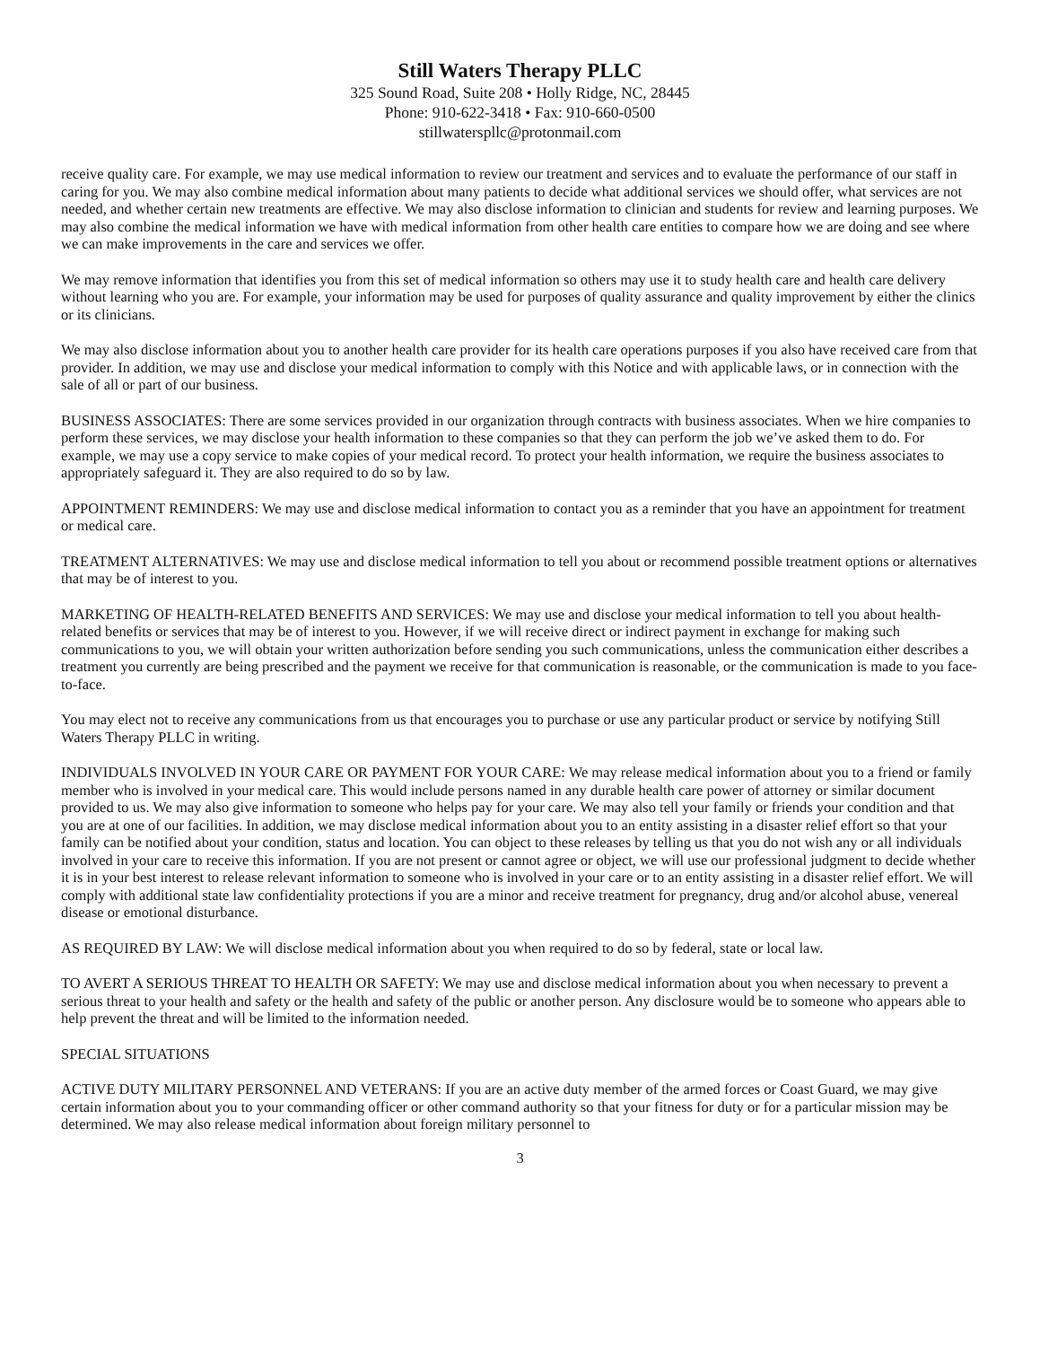Still Waters Therapy PLLC
325 Sound Road, Suite 208 • Holly Ridge, NC, 28445
Phone: 910-622-3418 • Fax: 910-660-0500
stillwaterspllc@protonmail.com
receive quality care. For example, we may use medical information to review our treatment and services and to evaluate the performance of our staff in caring for you. We may also combine medical information about many patients to decide what additional services we should offer, what services are not needed, and whether certain new treatments are effective. We may also disclose information to clinician and students for review and learning purposes. We may also combine the medical information we have with medical information from other health care entities to compare how we are doing and see where we can make improvements in the care and services we offer.
We may remove information that identifies you from this set of medical information so others may use it to study health care and health care delivery without learning who you are. For example, your information may be used for purposes of quality assurance and quality improvement by either the clinics or its clinicians.
We may also disclose information about you to another health care provider for its health care operations purposes if you also have received care from that provider. In addition, we may use and disclose your medical information to comply with this Notice and with applicable laws, or in connection with the sale of all or part of our business.
BUSINESS ASSOCIATES: There are some services provided in our organization through contracts with business associates. When we hire companies to perform these services, we may disclose your health information to these companies so that they can perform the job we’ve asked them to do. For example, we may use a copy service to make copies of your medical record. To protect your health information, we require the business associates to appropriately safeguard it. They are also required to do so by law.
APPOINTMENT REMINDERS: We may use and disclose medical information to contact you as a reminder that you have an appointment for treatment or medical care.
TREATMENT ALTERNATIVES: We may use and disclose medical information to tell you about or recommend possible treatment options or alternatives that may be of interest to you.
MARKETING OF HEALTH-RELATED BENEFITS AND SERVICES: We may use and disclose your medical information to tell you about health-related benefits or services that may be of interest to you. However, if we will receive direct or indirect payment in exchange for making such communications to you, we will obtain your written authorization before sending you such communications, unless the communication either describes a treatment you currently are being prescribed and the payment we receive for that communication is reasonable, or the communication is made to you face-to-face.
You may elect not to receive any communications from us that encourages you to purchase or use any particular product or service by notifying Still Waters Therapy PLLC in writing.
INDIVIDUALS INVOLVED IN YOUR CARE OR PAYMENT FOR YOUR CARE: We may release medical information about you to a friend or family member who is involved in your medical care. This would include persons named in any durable health care power of attorney or similar document provided to us. We may also give information to someone who helps pay for your care. We may also tell your family or friends your condition and that you are at one of our facilities. In addition, we may disclose medical information about you to an entity assisting in a disaster relief effort so that your family can be notified about your condition, status and location. You can object to these releases by telling us that you do not wish any or all individuals involved in your care to receive this information. If you are not present or cannot agree or object, we will use our professional judgment to decide whether it is in your best interest to release relevant information to someone who is involved in your care or to an entity assisting in a disaster relief effort. We will comply with additional state law confidentiality protections if you are a minor and receive treatment for pregnancy, drug and/or alcohol abuse, venereal disease or emotional disturbance.
AS REQUIRED BY LAW: We will disclose medical information about you when required to do so by federal, state or local law.
TO AVERT A SERIOUS THREAT TO HEALTH OR SAFETY: We may use and disclose medical information about you when necessary to prevent a serious threat to your health and safety or the health and safety of the public or another person. Any disclosure would be to someone who appears able to help prevent the threat and will be limited to the information needed.
SPECIAL SITUATIONS
ACTIVE DUTY MILITARY PERSONNEL AND VETERANS: If you are an active duty member of the armed forces or Coast Guard, we may give certain information about you to your commanding officer or other command authority so that your fitness for duty or for a particular mission may be determined. We may also release medical information about foreign military personnel to
3